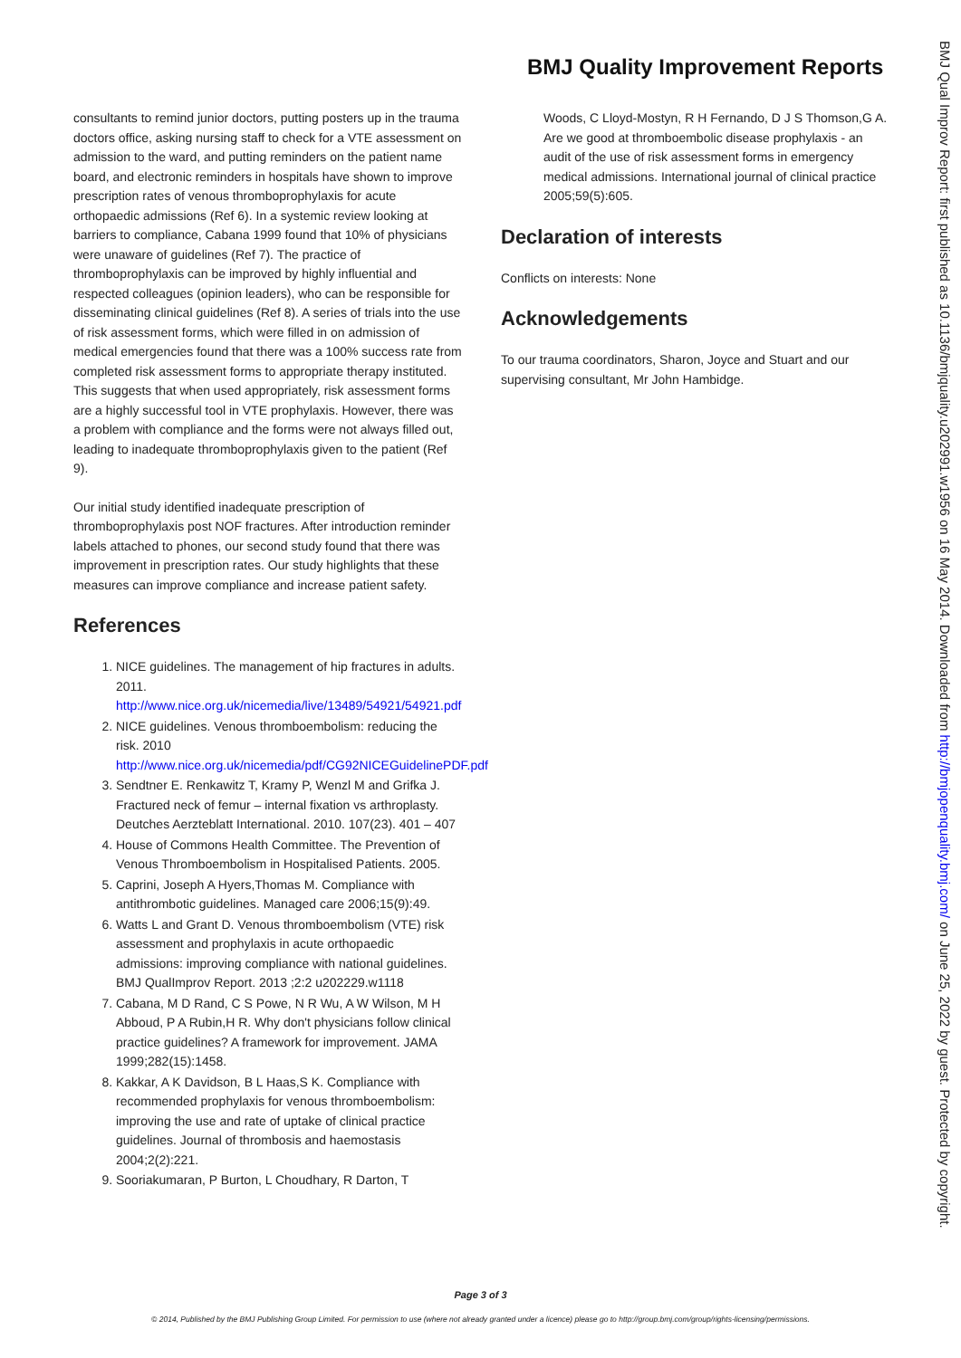BMJ Quality Improvement Reports
consultants to remind junior doctors, putting posters up in the trauma doctors office, asking nursing staff to check for a VTE assessment on admission to the ward, and putting reminders on the patient name board, and electronic reminders in hospitals have shown to improve prescription rates of venous thromboprophylaxis for acute orthopaedic admissions (Ref 6). In a systemic review looking at barriers to compliance, Cabana 1999 found that 10% of physicians were unaware of guidelines (Ref 7). The practice of thromboprophylaxis can be improved by highly influential and respected colleagues (opinion leaders), who can be responsible for disseminating clinical guidelines (Ref 8). A series of trials into the use of risk assessment forms, which were filled in on admission of medical emergencies found that there was a 100% success rate from completed risk assessment forms to appropriate therapy instituted. This suggests that when used appropriately, risk assessment forms are a highly successful tool in VTE prophylaxis. However, there was a problem with compliance and the forms were not always filled out, leading to inadequate thromboprophylaxis given to the patient (Ref 9).
Our initial study identified inadequate prescription of thromboprophylaxis post NOF fractures. After introduction reminder labels attached to phones, our second study found that there was improvement in prescription rates. Our study highlights that these measures can improve compliance and increase patient safety.
References
1. NICE guidelines. The management of hip fractures in adults. 2011. http://www.nice.org.uk/nicemedia/live/13489/54921/54921.pdf
2. NICE guidelines. Venous thromboembolism: reducing the risk. 2010 http://www.nice.org.uk/nicemedia/pdf/CG92NICEGuidelinePDF.pdf
3. Sendtner E. Renkawitz T, Kramy P, Wenzl M and Grifka J. Fractured neck of femur – internal fixation vs arthroplasty. Deutches Aerzteblatt International. 2010. 107(23). 401 – 407
4. House of Commons Health Committee. The Prevention of Venous Thromboembolism in Hospitalised Patients. 2005.
5. Caprini, Joseph A Hyers,Thomas M. Compliance with antithrombotic guidelines. Managed care 2006;15(9):49.
6. Watts L and Grant D. Venous thromboembolism (VTE) risk assessment and prophylaxis in acute orthopaedic admissions: improving compliance with national guidelines. BMJ QualImprov Report. 2013 ;2:2 u202229.w1118
7. Cabana, M D Rand, C S Powe, N R Wu, A W Wilson, M H Abboud, P A Rubin,H R. Why don't physicians follow clinical practice guidelines? A framework for improvement. JAMA 1999;282(15):1458.
8. Kakkar, A K Davidson, B L Haas,S K. Compliance with recommended prophylaxis for venous thromboembolism: improving the use and rate of uptake of clinical practice guidelines. Journal of thrombosis and haemostasis 2004;2(2):221.
9. Sooriakumaran, P Burton, L Choudhary, R Darton, T
Woods, C Lloyd-Mostyn, R H Fernando, D J S Thomson,G A. Are we good at thromboembolic disease prophylaxis - an audit of the use of risk assessment forms in emergency medical admissions. International journal of clinical practice 2005;59(5):605.
Declaration of interests
Conflicts on interests: None
Acknowledgements
To our trauma coordinators, Sharon, Joyce and Stuart and our supervising consultant, Mr John Hambidge.
BMJ Qual Improv Report: first published as 10.1136/bmjquality.u202991.w1956 on 16 May 2014. Downloaded from http://bmjopenquality.bmj.com/ on June 25, 2022 by guest. Protected by copyright.
Page 3 of 3
© 2014, Published by the BMJ Publishing Group Limited. For permission to use (where not already granted under a licence) please go to http://group.bmj.com/group/rights-licensing/permissions.